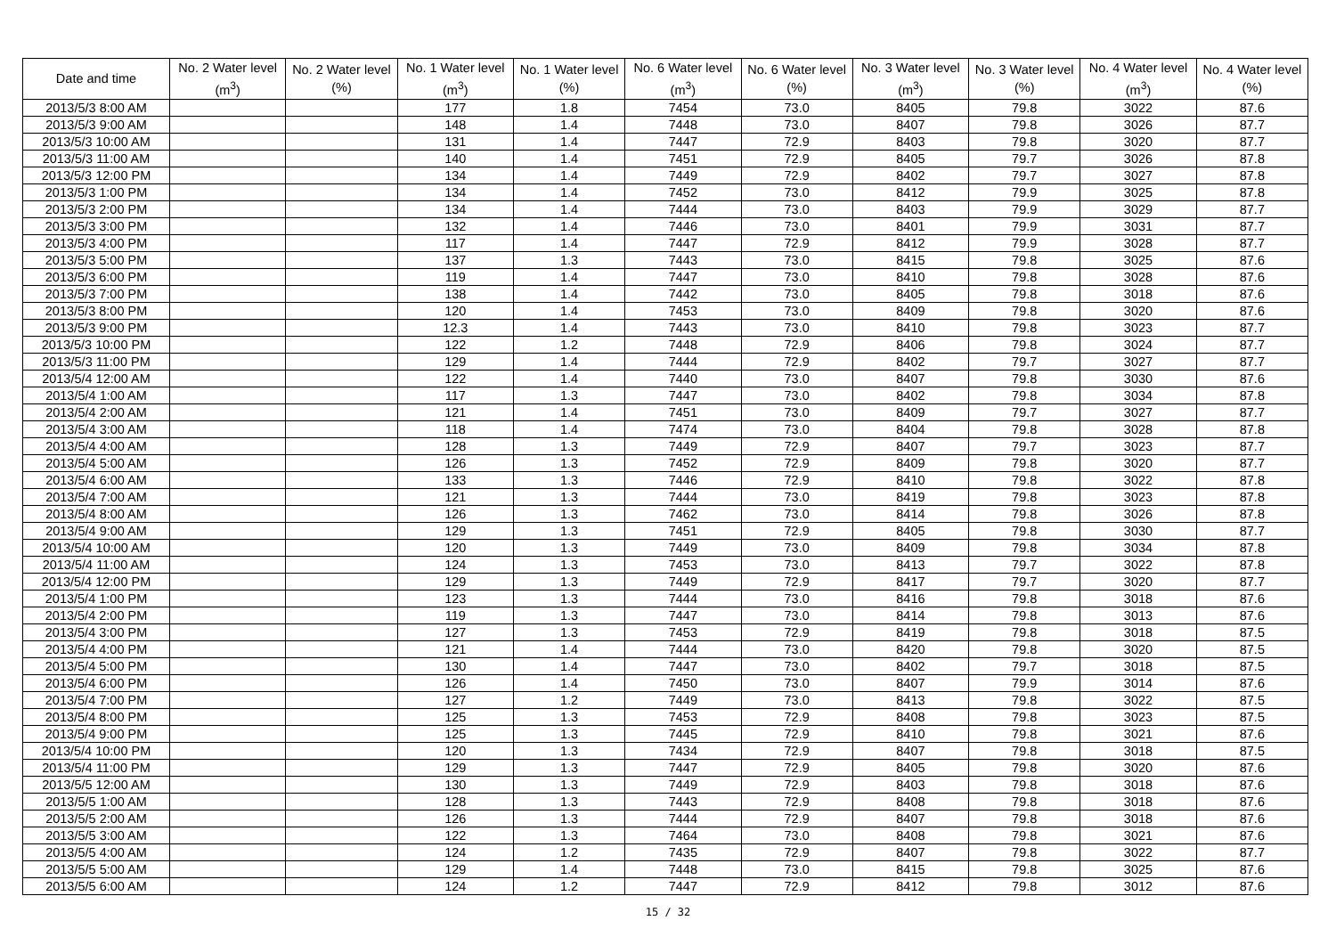| Date and time | No. 2 Water level (m<sup>3</sup>) | No. 2 Water level (%) | No. 1 Water level (m<sup>3</sup>) | No. 1 Water level (%) | No. 6 Water level (m<sup>3</sup>) | No. 6 Water level (%) | No. 3 Water level (m<sup>3</sup>) | No. 3 Water level (%) | No. 4 Water level (m<sup>3</sup>) | No. 4 Water level (%) |
| --- | --- | --- | --- | --- | --- | --- | --- | --- | --- | --- |
| 2013/5/3 8:00 AM | | | 177 | 1.8 | 7454 | 73.0 | 8405 | 79.8 | 3022 | 87.6 |
| 2013/5/3 9:00 AM | | | 148 | 1.4 | 7448 | 73.0 | 8407 | 79.8 | 3026 | 87.7 |
| 2013/5/3 10:00 AM | | | 131 | 1.4 | 7447 | 72.9 | 8403 | 79.8 | 3020 | 87.7 |
| 2013/5/3 11:00 AM | | | 140 | 1.4 | 7451 | 72.9 | 8405 | 79.7 | 3026 | 87.8 |
| 2013/5/3 12:00 PM | | | 134 | 1.4 | 7449 | 72.9 | 8402 | 79.7 | 3027 | 87.8 |
| 2013/5/3 1:00 PM | | | 134 | 1.4 | 7452 | 73.0 | 8412 | 79.9 | 3025 | 87.8 |
| 2013/5/3 2:00 PM | | | 134 | 1.4 | 7444 | 73.0 | 8403 | 79.9 | 3029 | 87.7 |
| 2013/5/3 3:00 PM | | | 132 | 1.4 | 7446 | 73.0 | 8401 | 79.9 | 3031 | 87.7 |
| 2013/5/3 4:00 PM | | | 117 | 1.4 | 7447 | 72.9 | 8412 | 79.9 | 3028 | 87.7 |
| 2013/5/3 5:00 PM | | | 137 | 1.3 | 7443 | 73.0 | 8415 | 79.8 | 3025 | 87.6 |
| 2013/5/3 6:00 PM | | | 119 | 1.4 | 7447 | 73.0 | 8410 | 79.8 | 3028 | 87.6 |
| 2013/5/3 7:00 PM | | | 138 | 1.4 | 7442 | 73.0 | 8405 | 79.8 | 3018 | 87.6 |
| 2013/5/3 8:00 PM | | | 120 | 1.4 | 7453 | 73.0 | 8409 | 79.8 | 3020 | 87.6 |
| 2013/5/3 9:00 PM | | | 12.3 | 1.4 | 7443 | 73.0 | 8410 | 79.8 | 3023 | 87.7 |
| 2013/5/3 10:00 PM | | | 122 | 1.2 | 7448 | 72.9 | 8406 | 79.8 | 3024 | 87.7 |
| 2013/5/3 11:00 PM | | | 129 | 1.4 | 7444 | 72.9 | 8402 | 79.7 | 3027 | 87.7 |
| 2013/5/4 12:00 AM | | | 122 | 1.4 | 7440 | 73.0 | 8407 | 79.8 | 3030 | 87.6 |
| 2013/5/4 1:00 AM | | | 117 | 1.3 | 7447 | 73.0 | 8402 | 79.8 | 3034 | 87.8 |
| 2013/5/4 2:00 AM | | | 121 | 1.4 | 7451 | 73.0 | 8409 | 79.7 | 3027 | 87.7 |
| 2013/5/4 3:00 AM | | | 118 | 1.4 | 7474 | 73.0 | 8404 | 79.8 | 3028 | 87.8 |
| 2013/5/4 4:00 AM | | | 128 | 1.3 | 7449 | 72.9 | 8407 | 79.7 | 3023 | 87.7 |
| 2013/5/4 5:00 AM | | | 126 | 1.3 | 7452 | 72.9 | 8409 | 79.8 | 3020 | 87.7 |
| 2013/5/4 6:00 AM | | | 133 | 1.3 | 7446 | 72.9 | 8410 | 79.8 | 3022 | 87.8 |
| 2013/5/4 7:00 AM | | | 121 | 1.3 | 7444 | 73.0 | 8419 | 79.8 | 3023 | 87.8 |
| 2013/5/4 8:00 AM | | | 126 | 1.3 | 7462 | 73.0 | 8414 | 79.8 | 3026 | 87.8 |
| 2013/5/4 9:00 AM | | | 129 | 1.3 | 7451 | 72.9 | 8405 | 79.8 | 3030 | 87.7 |
| 2013/5/4 10:00 AM | | | 120 | 1.3 | 7449 | 73.0 | 8409 | 79.8 | 3034 | 87.8 |
| 2013/5/4 11:00 AM | | | 124 | 1.3 | 7453 | 73.0 | 8413 | 79.7 | 3022 | 87.8 |
| 2013/5/4 12:00 PM | | | 129 | 1.3 | 7449 | 72.9 | 8417 | 79.7 | 3020 | 87.7 |
| 2013/5/4 1:00 PM | | | 123 | 1.3 | 7444 | 73.0 | 8416 | 79.8 | 3018 | 87.6 |
| 2013/5/4 2:00 PM | | | 119 | 1.3 | 7447 | 73.0 | 8414 | 79.8 | 3013 | 87.6 |
| 2013/5/4 3:00 PM | | | 127 | 1.3 | 7453 | 72.9 | 8419 | 79.8 | 3018 | 87.5 |
| 2013/5/4 4:00 PM | | | 121 | 1.4 | 7444 | 73.0 | 8420 | 79.8 | 3020 | 87.5 |
| 2013/5/4 5:00 PM | | | 130 | 1.4 | 7447 | 73.0 | 8402 | 79.7 | 3018 | 87.5 |
| 2013/5/4 6:00 PM | | | 126 | 1.4 | 7450 | 73.0 | 8407 | 79.9 | 3014 | 87.6 |
| 2013/5/4 7:00 PM | | | 127 | 1.2 | 7449 | 73.0 | 8413 | 79.8 | 3022 | 87.5 |
| 2013/5/4 8:00 PM | | | 125 | 1.3 | 7453 | 72.9 | 8408 | 79.8 | 3023 | 87.5 |
| 2013/5/4 9:00 PM | | | 125 | 1.3 | 7445 | 72.9 | 8410 | 79.8 | 3021 | 87.6 |
| 2013/5/4 10:00 PM | | | 120 | 1.3 | 7434 | 72.9 | 8407 | 79.8 | 3018 | 87.5 |
| 2013/5/4 11:00 PM | | | 129 | 1.3 | 7447 | 72.9 | 8405 | 79.8 | 3020 | 87.6 |
| 2013/5/5 12:00 AM | | | 130 | 1.3 | 7449 | 72.9 | 8403 | 79.8 | 3018 | 87.6 |
| 2013/5/5 1:00 AM | | | 128 | 1.3 | 7443 | 72.9 | 8408 | 79.8 | 3018 | 87.6 |
| 2013/5/5 2:00 AM | | | 126 | 1.3 | 7444 | 72.9 | 8407 | 79.8 | 3018 | 87.6 |
| 2013/5/5 3:00 AM | | | 122 | 1.3 | 7464 | 73.0 | 8408 | 79.8 | 3021 | 87.6 |
| 2013/5/5 4:00 AM | | | 124 | 1.2 | 7435 | 72.9 | 8407 | 79.8 | 3022 | 87.7 |
| 2013/5/5 5:00 AM | | | 129 | 1.4 | 7448 | 73.0 | 8415 | 79.8 | 3025 | 87.6 |
| 2013/5/5 6:00 AM | | | 124 | 1.2 | 7447 | 72.9 | 8412 | 79.8 | 3012 | 87.6 |
15 / 32